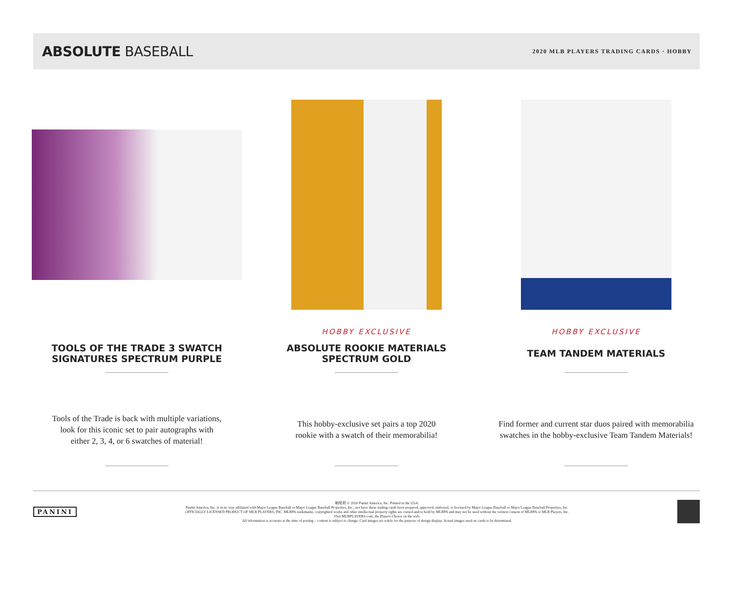ABSOLUTE BASEBALL
2020 MLB PLAYERS TRADING CARDS · HOBBY
TOOLS OF THE TRADE 3 SWATCH
SIGNATURES SPECTRUM PURPLE
Tools of the Trade is back with multiple variations,
look for this iconic set to pair autographs with
either 2, 3, 4, or 6 swatches of material!
HOBBY EXCLUSIVE
ABSOLUTE ROOKIE MATERIALS
SPECTRUM GOLD
This hobby-exclusive set pairs a top 2020
rookie with a swatch of their memorabilia!
HOBBY EXCLUSIVE
TEAM TANDEM MATERIALS
Find former and current star duos paired with memorabilia
swatches in the hobby-exclusive Team Tandem Materials!
PANINI
帕尼尼 © 2020 Panini America, Inc. Printed in the USA.
Panini America, Inc. is in no way affiliated with Major League Baseball or Major League Baseball Properties, Inc., nor have these trading cards been prepared, approved, endorsed, or licensed by Major League Baseball or Major League Baseball Properties, Inc.
OFFICIALLY LICENSED PRODUCT OF MLB PLAYERS, INC. MLBPA trademarks, copyrighted works and other intellectual property rights are owned and/or held by MLBPA and may not be used without the written consent of MLBPA or MLB Players, Inc.
Visit MLBPLAYERS.com, the Players Choice on the web.
All information is accurate at the time of posting – content is subject to change. Card images are solely for the purpose of design display. Actual images used on cards to be determined.